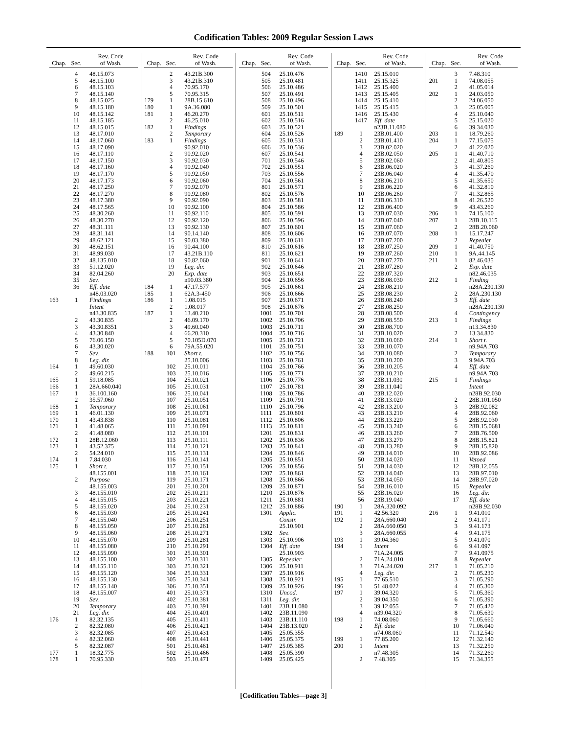Codification Tables: 2009 Regular Session Laws
| Chap. | Sec. | Rev. Code of Wash. |
| --- | --- | --- |
| | 4 | 48.15.073 |
| | 5 | 48.15.100 |
| | 6 | 48.15.103 |
| | 7 | 48.15.140 |
| | 8 | 48.15.025 |
| | 9 | 48.15.180 |
| | 10 | 48.15.142 |
| | 11 | 48.15.185 |
| | 12 | 48.15.015 |
| | 13 | 48.17.010 |
| | 14 | 48.17.060 |
| | 15 | 48.17.090 |
| | 16 | 48.17.110 |
| | 17 | 48.17.150 |
| | 18 | 48.17.160 |
| | 19 | 48.17.170 |
| | 20 | 48.17.173 |
| | 21 | 48.17.250 |
| | 22 | 48.17.270 |
| | 23 | 48.17.380 |
| | 24 | 48.17.565 |
| | 25 | 48.30.260 |
| | 26 | 48.30.270 |
| | 27 | 48.31.111 |
| | 28 | 48.31.141 |
| | 29 | 48.62.121 |
| | 30 | 48.62.151 |
| | 31 | 48.99.030 |
| | 32 | 48.135.010 |
| | 33 | 51.12.020 |
| | 34 | 82.04.260 |
| | 35 | Sev. |
| | 36 | Eff. date |
| | | n48.03.020 |
| 163 | 1 | Findings |
| | | Intent |
| | | n43.30.835 |
| | 2 | 43.30.835 |
| | 3 | 43.30.8351 |
| | 4 | 43.30.840 |
| | 5 | 76.06.150 |
| | 6 | 43.30.020 |
| | 7 | Sev. |
| | 8 | Leg. dir. |
| 164 | 1 | 49.60.030 |
| | 2 | 49.60.215 |
| 165 | 1 | 59.18.085 |
| 166 | 1 | 28A.660.040 |
| 167 | 1 | 36.100.160 |
| | 2 | 35.57.060 |
| 168 | 1 | Temporary |
| 169 | 1 | 46.01.130 |
| 170 | 1 | 43.43.838 |
| 171 | 1 | 41.48.065 |
| | 2 | 41.48.080 |
| 172 | 1 | 28B.12.060 |
| 173 | 1 | 43.52.375 |
| | 2 | 54.24.010 |
| 174 | 1 | 7.84.030 |
| 175 | 1 | Short t. |
| | | 48.155.001 |
| | 2 | Purpose |
| | | 48.155.003 |
| | 3 | 48.155.010 |
| | 4 | 48.155.015 |
| | 5 | 48.155.020 |
| | 6 | 48.155.030 |
| | 7 | 48.155.040 |
| | 8 | 48.155.050 |
| | 9 | 48.155.060 |
| | 10 | 48.155.070 |
| | 11 | 48.155.080 |
| | 12 | 48.155.090 |
| | 13 | 48.155.100 |
| | 14 | 48.155.110 |
| | 15 | 48.155.120 |
| | 16 | 48.155.130 |
| | 17 | 48.155.140 |
| | 18 | 48.155.007 |
| | 19 | Sev. |
| | 20 | Temporary |
| | 21 | Leg. dir. |
| 176 | 1 | 82.32.135 |
| | 2 | 82.32.080 |
| | 3 | 82.32.085 |
| | 4 | 82.32.060 |
| | 5 | 82.32.087 |
| 177 | 1 | 18.32.775 |
| 178 | 1 | 70.95.330 |
| Chap. | Sec. | Rev. Code of Wash. |
| --- | --- | --- |
| | 2 | 43.21B.300 |
| | 3 | 43.21B.310 |
| | 4 | 70.95.170 |
| | 5 | 70.95.315 |
| 179 | 1 | 28B.15.610 |
| 180 | 1 | 9A.36.080 |
| 181 | 1 | 46.20.270 |
| | 2 | 46.25.010 |
| 182 | 1 | Findings |
| | 2 | Temporary |
| 183 | 1 | Findings |
| | | 90.92.010 |
| | 2 | 90.92.020 |
| | 3 | 90.92.030 |
| | 4 | 90.92.040 |
| | 5 | 90.92.050 |
| | 6 | 90.92.060 |
| | 7 | 90.92.070 |
| | 8 | 90.92.080 |
| | 9 | 90.92.090 |
| | 10 | 90.92.100 |
| | 11 | 90.92.110 |
| | 12 | 90.92.120 |
| | 13 | 90.92.130 |
| | 14 | 90.14.140 |
| | 15 | 90.03.380 |
| | 16 | 90.44.100 |
| | 17 | 43.21B.110 |
| | 18 | 90.82.060 |
| | 19 | Leg. dir. |
| | 20 | Exp. date |
| | | n90.03.380 |
| 184 | 1 | 47.17.577 |
| 185 | 1 | 62A.3-450 |
| 186 | 1 | 1.08.015 |
| | 2 | 1.08.017 |
| 187 | 1 | 13.40.210 |
| | 2 | 46.09.170 |
| | 3 | 49.60.040 |
| | 4 | 66.20.310 |
| | 5 | 70.105D.070 |
| | 6 | 79A.55.020 |
| 188 | 101 | Short t. |
| | | 25.10.006 |
| | 102 | 25.10.011 |
| | 103 | 25.10.016 |
| | 104 | 25.10.021 |
| | 105 | 25.10.031 |
| | 106 | 25.10.041 |
| | 107 | 25.10.051 |
| | 108 | 25.10.061 |
| | 109 | 25.10.071 |
| | 110 | 25.10.081 |
| | 111 | 25.10.091 |
| | 112 | 25.10.101 |
| | 113 | 25.10.111 |
| | 114 | 25.10.121 |
| | 115 | 25.10.131 |
| | 116 | 25.10.141 |
| | 117 | 25.10.151 |
| | 118 | 25.10.161 |
| | 119 | 25.10.171 |
| | 201 | 25.10.201 |
| | 202 | 25.10.211 |
| | 203 | 25.10.221 |
| | 204 | 25.10.231 |
| | 205 | 25.10.241 |
| | 206 | 25.10.251 |
| | 207 | 25.10.261 |
| | 208 | 25.10.271 |
| | 209 | 25.10.281 |
| | 210 | 25.10.291 |
| | 301 | 25.10.301 |
| | 302 | 25.10.311 |
| | 303 | 25.10.321 |
| | 304 | 25.10.331 |
| | 305 | 25.10.341 |
| | 306 | 25.10.351 |
| | 401 | 25.10.371 |
| | 402 | 25.10.381 |
| | 403 | 25.10.391 |
| | 404 | 25.10.401 |
| | 405 | 25.10.411 |
| | 406 | 25.10.421 |
| | 407 | 25.10.431 |
| | 408 | 25.10.441 |
| | 501 | 25.10.461 |
| | 502 | 25.10.466 |
| | 503 | 25.10.471 |
| Chap. | Sec. | Rev. Code of Wash. |
| --- | --- | --- |
| | 504 | 25.10.476 |
| | 505 | 25.10.481 |
| | 506 | 25.10.486 |
| | 507 | 25.10.491 |
| | 508 | 25.10.496 |
| | 509 | 25.10.501 |
| | 601 | 25.10.511 |
| | 602 | 25.10.516 |
| | 603 | 25.10.521 |
| | 604 | 25.10.526 |
| | 605 | 25.10.531 |
| | 606 | 25.10.536 |
| | 607 | 25.10.541 |
| | 701 | 25.10.546 |
| | 702 | 25.10.551 |
| | 703 | 25.10.556 |
| | 704 | 25.10.561 |
| | 801 | 25.10.571 |
| | 802 | 25.10.576 |
| | 803 | 25.10.581 |
| | 804 | 25.10.586 |
| | 805 | 25.10.591 |
| | 806 | 25.10.596 |
| | 807 | 25.10.601 |
| | 808 | 25.10.606 |
| | 809 | 25.10.611 |
| | 810 | 25.10.616 |
| | 811 | 25.10.621 |
| | 901 | 25.10.641 |
| | 902 | 25.10.646 |
| | 903 | 25.10.651 |
| | 904 | 25.10.656 |
| | 905 | 25.10.661 |
| | 906 | 25.10.666 |
| | 907 | 25.10.671 |
| | 908 | 25.10.676 |
| | 1001 | 25.10.701 |
| | 1002 | 25.10.706 |
| | 1003 | 25.10.711 |
| | 1004 | 25.10.716 |
| | 1005 | 25.10.721 |
| | 1101 | 25.10.751 |
| | 1102 | 25.10.756 |
| | 1103 | 25.10.761 |
| | 1104 | 25.10.766 |
| | 1105 | 25.10.771 |
| | 1106 | 25.10.776 |
| | 1107 | 25.10.781 |
| | 1108 | 25.10.786 |
| | 1109 | 25.10.791 |
| | 1110 | 25.10.796 |
| | 1111 | 25.10.801 |
| | 1112 | 25.10.806 |
| | 1113 | 25.10.811 |
| | 1201 | 25.10.831 |
| | 1202 | 25.10.836 |
| | 1203 | 25.10.841 |
| | 1204 | 25.10.846 |
| | 1205 | 25.10.851 |
| | 1206 | 25.10.856 |
| | 1207 | 25.10.861 |
| | 1208 | 25.10.866 |
| | 1209 | 25.10.871 |
| | 1210 | 25.10.876 |
| | 1211 | 25.10.881 |
| | 1212 | 25.10.886 |
| | 1301 | Applic. |
| | | Constr. |
| | | 25.10.901 |
| | 1302 | Sev. |
| | 1303 | 25.10.906 |
| | 1304 | Eff. date |
| | | 25.10.903 |
| | 1305 | Repealer |
| | 1306 | 25.10.911 |
| | 1307 | 25.10.916 |
| | 1308 | 25.10.921 |
| | 1309 | 25.10.926 |
| | 1310 | Uncod. |
| | 1311 | Leg. dir. |
| | 1401 | 23B.11.080 |
| | 1402 | 23B.11.090 |
| | 1403 | 23B.11.110 |
| | 1404 | 23B.13.020 |
| | 1405 | 25.05.355 |
| | 1406 | 25.05.375 |
| | 1407 | 25.05.385 |
| | 1408 | 25.05.390 |
| | 1409 | 25.05.425 |
| Chap. | Sec. | Rev. Code of Wash. |
| --- | --- | --- |
| | 1410 | 25.15.010 |
| | 1411 | 25.15.325 |
| | 1412 | 25.15.400 |
| | 1413 | 25.15.405 |
| | 1414 | 25.15.410 |
| | 1415 | 25.15.415 |
| | 1416 | 25.15.430 |
| | 1417 | Eff. date |
| | | n23B.11.080 |
| 189 | 1 | 23B.01.400 |
| | 2 | 23B.01.410 |
| | 3 | 23B.02.020 |
| | 4 | 23B.02.050 |
| | 5 | 23B.02.060 |
| | 6 | 23B.06.020 |
| | 7 | 23B.06.040 |
| | 8 | 23B.06.210 |
| | 9 | 23B.06.220 |
| | 10 | 23B.06.260 |
| | 11 | 23B.06.310 |
| | 12 | 23B.06.400 |
| | 13 | 23B.07.030 |
| | 14 | 23B.07.040 |
| | 15 | 23B.07.060 |
| | 16 | 23B.07.070 |
| | 17 | 23B.07.200 |
| | 18 | 23B.07.250 |
| | 19 | 23B.07.260 |
| | 20 | 23B.07.270 |
| | 21 | 23B.07.280 |
| | 22 | 23B.07.320 |
| | 23 | 23B.08.030 |
| | 24 | 23B.08.210 |
| | 25 | 23B.08.230 |
| | 26 | 23B.08.240 |
| | 27 | 23B.08.250 |
| | 28 | 23B.08.500 |
| | 29 | 23B.08.550 |
| | 30 | 23B.08.700 |
| | 31 | 23B.10.020 |
| | 32 | 23B.10.060 |
| | 33 | 23B.10.070 |
| | 34 | 23B.10.080 |
| | 35 | 23B.10.200 |
| | 36 | 23B.10.205 |
| | 37 | 23B.10.210 |
| | 38 | 23B.11.030 |
| | 39 | 23B.11.040 |
| | 40 | 23B.12.020 |
| | 41 | 23B.13.020 |
| | 42 | 23B.13.200 |
| | 43 | 23B.13.210 |
| | 44 | 23B.13.220 |
| | 45 | 23B.13.240 |
| | 46 | 23B.13.260 |
| | 47 | 23B.13.270 |
| | 48 | 23B.13.280 |
| | 49 | 23B.14.010 |
| | 50 | 23B.14.020 |
| | 51 | 23B.14.030 |
| | 52 | 23B.14.040 |
| | 53 | 23B.14.050 |
| | 54 | 23B.16.010 |
| | 55 | 23B.16.020 |
| | 56 | 23B.19.040 |
| 190 | 1 | 28A.320.092 |
| 191 | 1 | 42.56.320 |
| 192 | 1 | 28A.660.040 |
| | 2 | 28A.660.050 |
| | 3 | 28A.660.055 |
| 193 | 1 | 39.04.360 |
| 194 | 1 | Intent |
| | | 71A.24.005 |
| | 2 | 71A.24.010 |
| | 3 | 71A.24.020 |
| | 4 | Leg. dir. |
| 195 | 1 | 77.65.510 |
| 196 | 1 | 51.48.022 |
| 197 | 1 | 39.04.320 |
| | 2 | 39.04.350 |
| | 3 | 39.12.055 |
| | 4 | n39.04.320 |
| 198 | 1 | 74.08.060 |
| | 2 | Eff. date |
| | | n74.08.060 |
| 199 | 1 | 77.85.200 |
| 200 | 1 | Intent |
| | | n7.48.305 |
| | 2 | 7.48.305 |
| Chap. | Sec. | Rev. Code of Wash. |
| --- | --- | --- |
| | 3 | 7.48.310 |
| 201 | 1 | 74.08.055 |
| | 2 | 41.05.014 |
| 202 | 1 | 24.03.050 |
| | 2 | 24.06.050 |
| | 3 | 25.05.005 |
| | 4 | 25.10.040 |
| | 5 | 25.15.020 |
| | 6 | 39.34.030 |
| 203 | 1 | 18.79.260 |
| 204 | 1 | 77.15.075 |
| | 2 | 41.22.020 |
| 205 | 1 | 41.40.710 |
| | 2 | 41.40.805 |
| | 3 | 41.37.260 |
| | 4 | 41.35.470 |
| | 5 | 41.35.650 |
| | 6 | 41.32.810 |
| | 7 | 41.32.865 |
| | 8 | 41.26.520 |
| | 9 | 43.43.260 |
| 206 | 1 | 74.15.100 |
| 207 | 1 | 28B.10.115 |
| | 2 | 28B.20.060 |
| 208 | 1 | 15.17.247 |
| | 2 | Repealer |
| 209 | 1 | 41.40.750 |
| 210 | 1 | 9A.44.145 |
| 211 | 1 | 82.46.035 |
| | 2 | Exp. date |
| | | n82.46.035 |
| 212 | 1 | Finding |
| | | n28A.230.130 |
| | 2 | 28A.230.130 |
| | 3 | Eff. date |
| | | n28A.230.130 |
| | 4 | Contingency |
| 213 | 1 | Findings |
| | | n13.34.830 |
| | 2 | 13.34.830 |
| 214 | 1 | Short t. |
| | | n9.94A.703 |
| | 2 | Temporary |
| | 3 | 9.94A.703 |
| | 4 | Eff. date |
| | | n9.94A.703 |
| 215 | 1 | Findings |
| | | Intent |
| | | n28B.92.030 |
| | 2 | 28B.101.050 |
| | 3 | 28B.92.082 |
| | 4 | 28B.92.060 |
| | 5 | 28B.92.030 |
| | 6 | 28B.15.0681 |
| | 7 | 28B.76.500 |
| | 8 | 28B.15.821 |
| | 9 | 28B.15.820 |
| | 10 | 28B.92.086 |
| | 11 | Vetoed |
| | 12 | 28B.12.055 |
| | 13 | 28B.97.010 |
| | 14 | 28B.97.020 |
| | 15 | Repealer |
| | 16 | Leg. dir. |
| | 17 | Eff. date |
| | | n28B.92.030 |
| 216 | 1 | 9.41.010 |
| | 2 | 9.41.171 |
| | 3 | 9.41.173 |
| | 4 | 9.41.175 |
| | 5 | 9.41.070 |
| | 6 | 9.41.097 |
| | 7 | 9.41.0975 |
| | 8 | Repealer |
| 217 | 1 | 71.05.210 |
| | 2 | 71.05.230 |
| | 3 | 71.05.290 |
| | 4 | 71.05.300 |
| | 5 | 71.05.360 |
| | 6 | 71.05.390 |
| | 7 | 71.05.420 |
| | 8 | 71.05.630 |
| | 9 | 71.05.660 |
| | 10 | 71.06.040 |
| | 11 | 71.12.540 |
| | 12 | 71.32.140 |
| | 13 | 71.32.250 |
| | 14 | 71.32.260 |
| | 15 | 71.34.355 |
[Codification Tables—page 3]